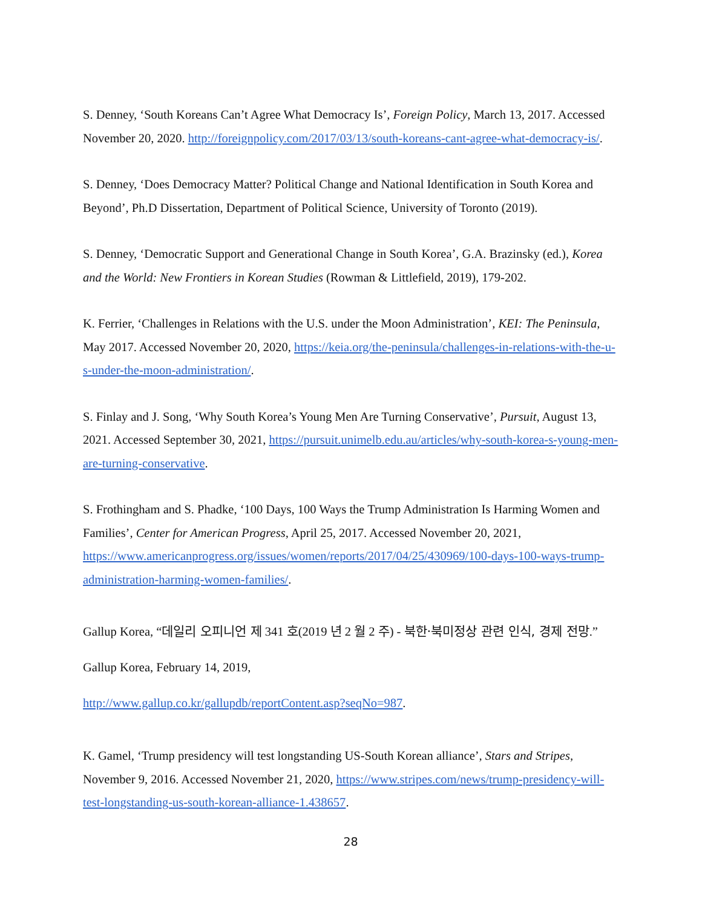S. Denney, ‘South Koreans Can’t Agree What Democracy Is’, Foreign Policy, March 13, 2017. Accessed November 20, 2020. http://foreignpolicy.com/2017/03/13/south-koreans-cant-agree-what-democracy-is/.
S. Denney, ‘Does Democracy Matter? Political Change and National Identification in South Korea and Beyond’, Ph.D Dissertation, Department of Political Science, University of Toronto (2019).
S. Denney, ‘Democratic Support and Generational Change in South Korea’, G.A. Brazinsky (ed.), Korea and the World: New Frontiers in Korean Studies (Rowman & Littlefield, 2019), 179-202.
K. Ferrier, ‘Challenges in Relations with the U.S. under the Moon Administration’, KEI: The Peninsula, May 2017. Accessed November 20, 2020, https://keia.org/the-peninsula/challenges-in-relations-with-the-u-s-under-the-moon-administration/.
S. Finlay and J. Song, ‘Why South Korea’s Young Men Are Turning Conservative’, Pursuit, August 13, 2021. Accessed September 30, 2021, https://pursuit.unimelb.edu.au/articles/why-south-korea-s-young-men-are-turning-conservative.
S. Frothingham and S. Phadke, ‘100 Days, 100 Ways the Trump Administration Is Harming Women and Families’, Center for American Progress, April 25, 2017. Accessed November 20, 2021, https://www.americanprogress.org/issues/women/reports/2017/04/25/430969/100-days-100-ways-trump-administration-harming-women-families/.
Gallup Korea, “데일리 오피니언 제 341 호(2019 년 2 월 2 주) - 북한·북미정상 관련 인식, 경제 전망.” Gallup Korea, February 14, 2019,
http://www.gallup.co.kr/gallupdb/reportContent.asp?seqNo=987.
K. Gamel, ‘Trump presidency will test longstanding US-South Korean alliance’, Stars and Stripes, November 9, 2016. Accessed November 21, 2020, https://www.stripes.com/news/trump-presidency-will-test-longstanding-us-south-korean-alliance-1.438657.
28